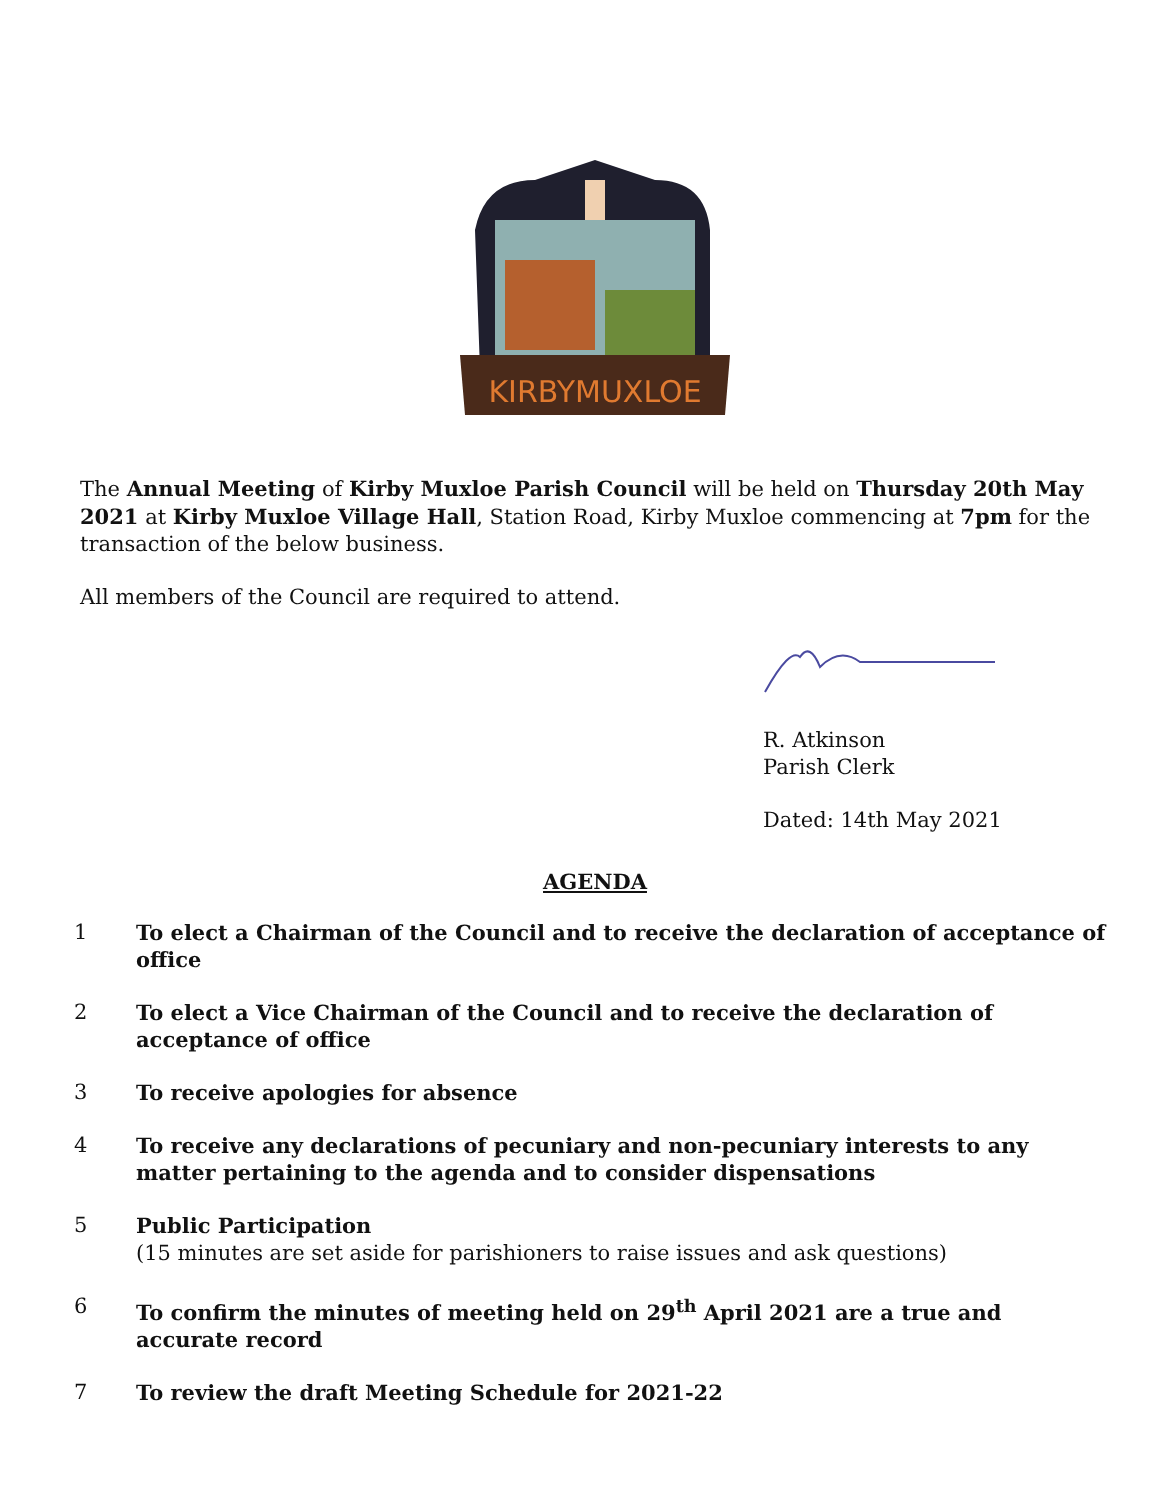KIRBYMUXLOE
The Annual Meeting of Kirby Muxloe Parish Council will be held on Thursday 20th May 2021 at Kirby Muxloe Village Hall, Station Road, Kirby Muxloe commencing at 7pm for the transaction of the below business.
All members of the Council are required to attend.
R. Atkinson
Parish Clerk
Dated: 14th May 2021
AGENDA
1 To elect a Chairman of the Council and to receive the declaration of acceptance of office
2 To elect a Vice Chairman of the Council and to receive the declaration of acceptance of office
3 To receive apologies for absence
4 To receive any declarations of pecuniary and non-pecuniary interests to any matter pertaining to the agenda and to consider dispensations
5 Public Participation
(15 minutes are set aside for parishioners to raise issues and ask questions)
6 To confirm the minutes of meeting held on 29<sup>th</sup> April 2021 are a true and accurate record
7 To review the draft Meeting Schedule for 2021-22